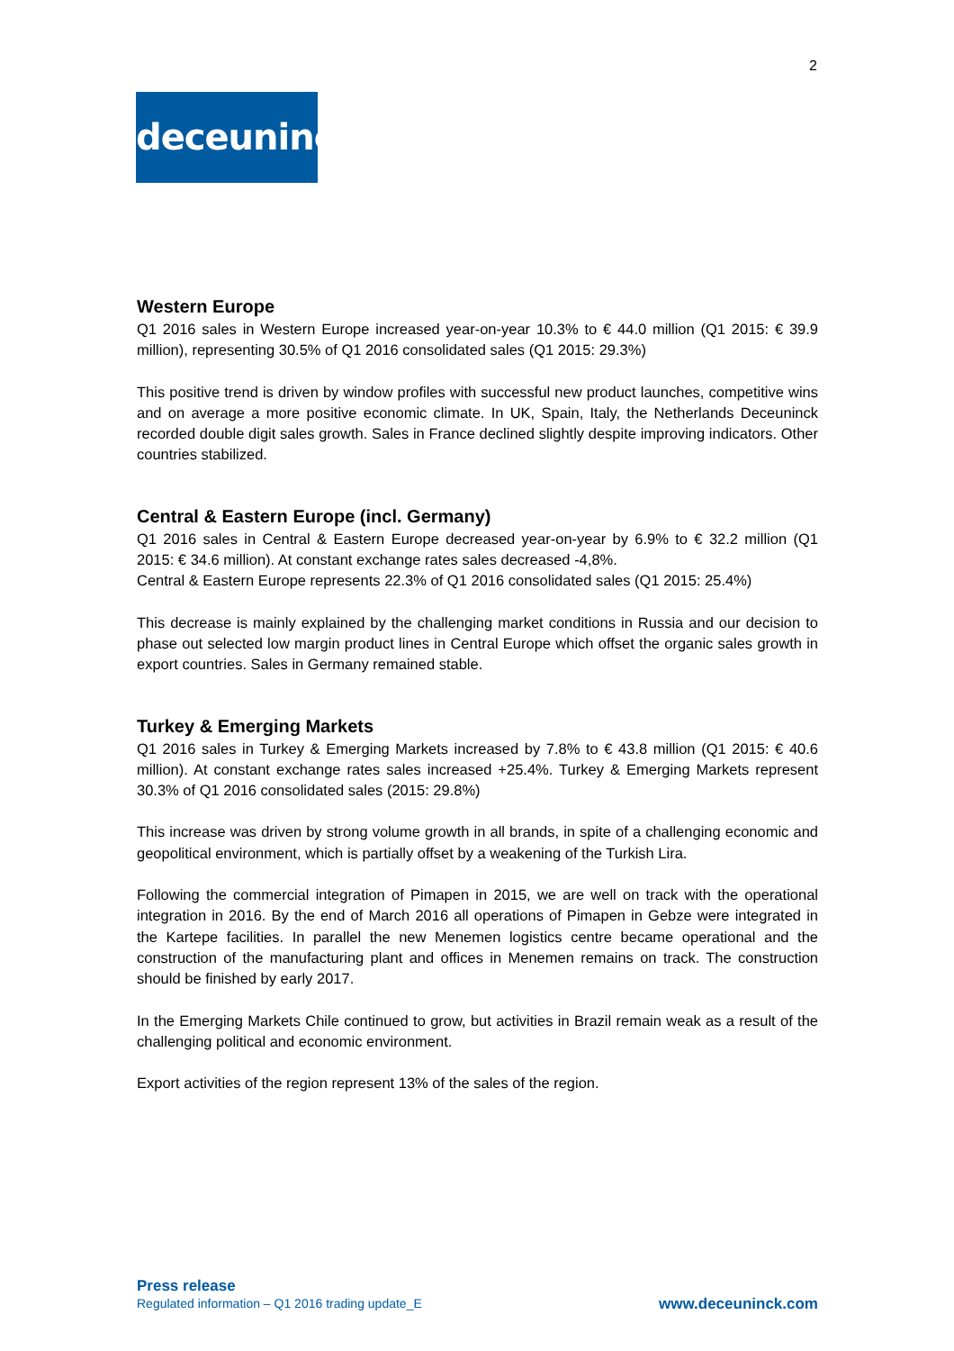2
deceuninck
Western Europe
Q1 2016 sales in Western Europe increased year-on-year 10.3% to € 44.0 million (Q1 2015: € 39.9 million), representing 30.5% of Q1 2016 consolidated sales (Q1 2015: 29.3%)
This positive trend is driven by window profiles with successful new product launches, competitive wins and on average a more positive economic climate. In UK, Spain, Italy, the Netherlands Deceuninck recorded double digit sales growth. Sales in France declined slightly despite improving indicators. Other countries stabilized.
Central & Eastern Europe (incl. Germany)
Q1 2016 sales in Central & Eastern Europe decreased year-on-year by 6.9% to € 32.2 million (Q1 2015: € 34.6 million). At constant exchange rates sales decreased -4,8%.
Central & Eastern Europe represents 22.3% of Q1 2016 consolidated sales (Q1 2015: 25.4%)
This decrease is mainly explained by the challenging market conditions in Russia and our decision to phase out selected low margin product lines in Central Europe which offset the organic sales growth in export countries. Sales in Germany remained stable.
Turkey & Emerging Markets
Q1 2016 sales in Turkey & Emerging Markets increased by 7.8% to € 43.8 million (Q1 2015: € 40.6 million). At constant exchange rates sales increased +25.4%. Turkey & Emerging Markets represent 30.3% of Q1 2016 consolidated sales (2015: 29.8%)
This increase was driven by strong volume growth in all brands, in spite of a challenging economic and geopolitical environment, which is partially offset by a weakening of the Turkish Lira.
Following the commercial integration of Pimapen in 2015, we are well on track with the operational integration in 2016. By the end of March 2016 all operations of Pimapen in Gebze were integrated in the Kartepe facilities. In parallel the new Menemen logistics centre became operational and the construction of the manufacturing plant and offices in Menemen remains on track. The construction should be finished by early 2017.
In the Emerging Markets Chile continued to grow, but activities in Brazil remain weak as a result of the challenging political and economic environment.
Export activities of the region represent 13% of the sales of the region.
Press release
Regulated information – Q1 2016 trading update_E
www.deceuninck.com